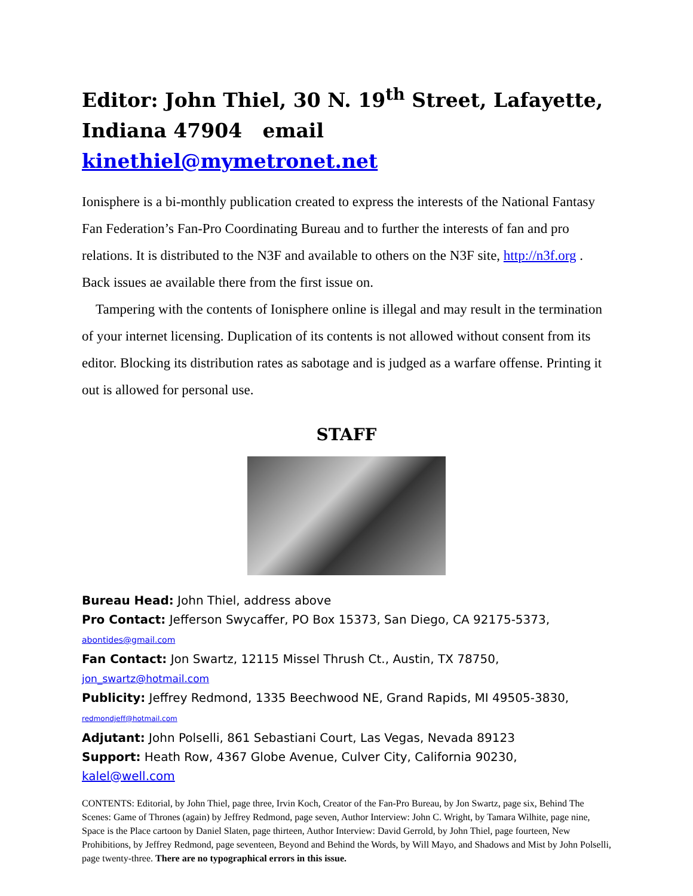Editor: John Thiel, 30 N. 19<sup>th</sup> Street, Lafayette, Indiana 47904 email kinethiel@mymetronet.net
Ionisphere is a bi-monthly publication created to express the interests of the National Fantasy Fan Federation’s Fan-Pro Coordinating Bureau and to further the interests of fan and pro relations. It is distributed to the N3F and available to others on the N3F site, http://n3f.org . Back issues ae available there from the first issue on.
Tampering with the contents of Ionisphere online is illegal and may result in the termination of your internet licensing. Duplication of its contents is not allowed without consent from its editor. Blocking its distribution rates as sabotage and is judged as a warfare offense. Printing it out is allowed for personal use.
STAFF
Bureau Head: John Thiel, address above
Pro Contact: Jefferson Swycaffer, PO Box 15373, San Diego, CA 92175-5373, abontides@gmail.com
Fan Contact: Jon Swartz, 12115 Missel Thrush Ct., Austin, TX 78750, jon_swartz@hotmail.com
Publicity: Jeffrey Redmond, 1335 Beechwood NE, Grand Rapids, MI 49505-3830, redmondjeff@hotmail.com
Adjutant: John Polselli, 861 Sebastiani Court, Las Vegas, Nevada 89123
Support: Heath Row, 4367 Globe Avenue, Culver City, California 90230, kalel@well.com
CONTENTS: Editorial, by John Thiel, page three, Irvin Koch, Creator of the Fan-Pro Bureau, by Jon Swartz, page six, Behind The Scenes: Game of Thrones (again) by Jeffrey Redmond, page seven, Author Interview: John C. Wright, by Tamara Wilhite, page nine, Space is the Place cartoon by Daniel Slaten, page thirteen, Author Interview: David Gerrold, by John Thiel, page fourteen, New Prohibitions, by Jeffrey Redmond, page seventeen, Beyond and Behind the Words, by Will Mayo, and Shadows and Mist by John Polselli, page twenty-three. There are no typographical errors in this issue.